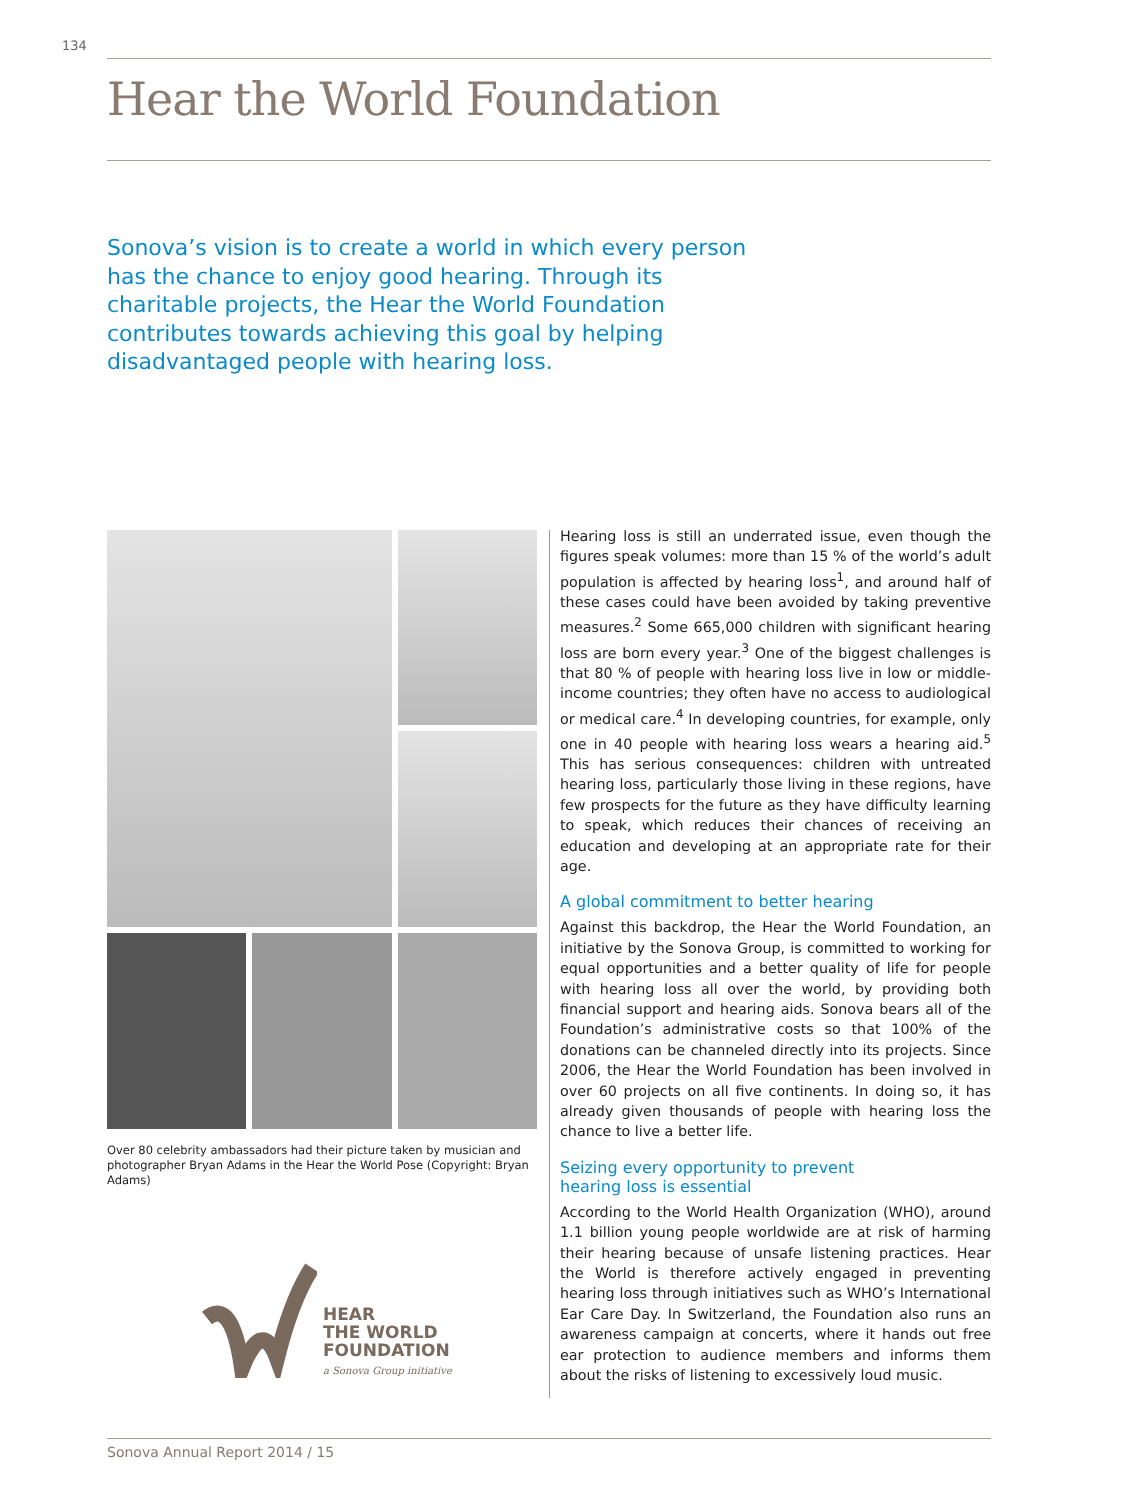134
Hear the World Foundation
Sonova’s vision is to create a world in which every person has the chance to enjoy good hearing. Through its charitable projects, the Hear the World Foundation contributes towards achieving this goal by helping disadvantaged people with hearing loss.
Over 80 celebrity ambassadors had their picture taken by musician and photographer Bryan Adams in the Hear the World Pose (Copyright: Bryan Adams)
HEAR
THE WORLD
FOUNDATION
a Sonova Group initiative
Hearing loss is still an underrated issue, even though the figures speak volumes: more than 15 % of the world’s adult population is affected by hearing loss<sup>1</sup>, and around half of these cases could have been avoided by taking preventive measures.<sup>2</sup> Some 665,000 children with significant hearing loss are born every year.<sup>3</sup> One of the biggest challenges is that 80 % of people with hearing loss live in low or middle-income countries; they often have no access to audiological or medical care.<sup>4</sup> In developing countries, for example, only one in 40 people with hearing loss wears a hearing aid.<sup>5</sup> This has serious consequences: children with untreated hearing loss, particularly those living in these regions, have few prospects for the future as they have difficulty learning to speak, which reduces their chances of receiving an education and developing at an appropriate rate for their age.
A global commitment to better hearing
Against this backdrop, the Hear the World Foundation, an initiative by the Sonova Group, is committed to working for equal opportunities and a better quality of life for people with hearing loss all over the world, by providing both financial support and hearing aids. Sonova bears all of the Foundation’s administrative costs so that 100% of the donations can be channeled directly into its projects. Since 2006, the Hear the World Foundation has been involved in over 60 projects on all five continents. In doing so, it has already given thousands of people with hearing loss the chance to live a better life.
Seizing every opportunity to prevent
hearing loss is essential
According to the World Health Organization (WHO), around 1.1 billion young people worldwide are at risk of harming their hearing because of unsafe listening practices. Hear the World is therefore actively engaged in preventing hearing loss through initiatives such as WHO’s International Ear Care Day. In Switzerland, the Foundation also runs an awareness campaign at concerts, where it hands out free ear protection to audience members and informs them about the risks of listening to excessively loud music.
Sonova Annual Report 2014 / 15